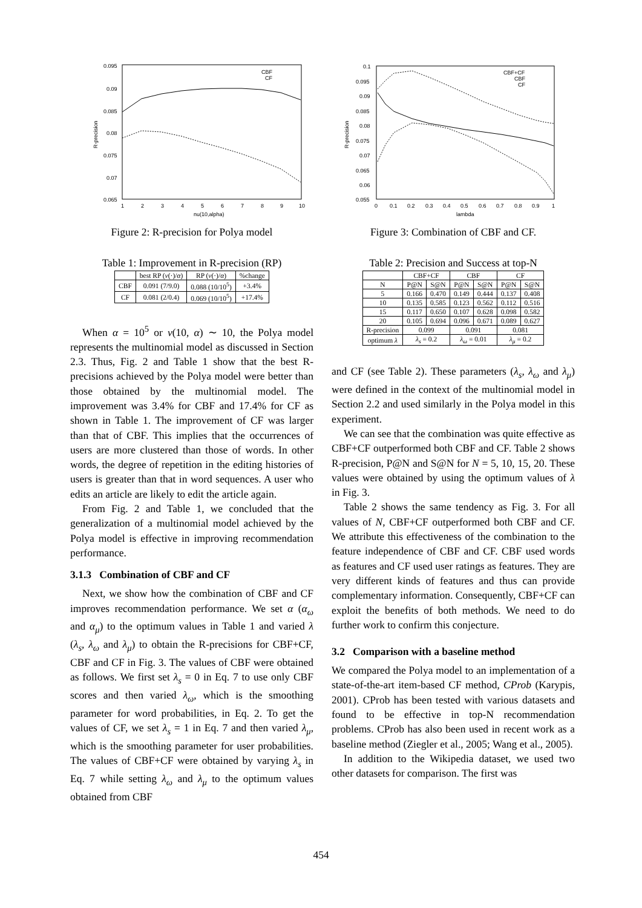0.095
0.09
0.085
0.08
0.075
0.07
0.065
1
2
3
4
5
6
7
8
9
10
nu(10,alpha)
R-precision
CBF
CF
Figure 2: R-precision for Polya model
Table 1: Improvement in R-precision (RP)
| | best RP ( ν (·)/ α ) | RP ( ν (·)/ α ) | %change |
| --- | --- | --- | --- |
| CBF | 0.091 (7/9.0) | 0.088 (10/10<sup>5</sup>) | +3.4% |
| CF | 0.081 (2/0.4) | 0.069 (10/10<sup>5</sup>) | +17.4% |
When α = 10<sup>5</sup> or ν(10, α) ∼ 10, the Polya model represents the multinomial model as discussed in Section 2.3. Thus, Fig. 2 and Table 1 show that the best R-precisions achieved by the Polya model were better than those obtained by the multinomial model. The improvement was 3.4% for CBF and 17.4% for CF as shown in Table 1. The improvement of CF was larger than that of CBF. This implies that the occurrences of users are more clustered than those of words. In other words, the degree of repetition in the editing histories of users is greater than that in word sequences. A user who edits an article are likely to edit the article again.
From Fig. 2 and Table 1, we concluded that the generalization of a multinomial model achieved by the Polya model is effective in improving recommendation performance.
3.1.3 Combination of CBF and CF
Next, we show how the combination of CBF and CF improves recommendation performance. We set α (α<sub>ω</sub> and α<sub>μ</sub>) to the optimum values in Table 1 and varied λ (λ<sub>s</sub>, λ<sub>ω</sub> and λ<sub>μ</sub>) to obtain the R-precisions for CBF+CF, CBF and CF in Fig. 3. The values of CBF were obtained as follows. We first set λ<sub>s</sub> = 0 in Eq. 7 to use only CBF scores and then varied λ<sub>ω</sub>, which is the smoothing parameter for word probabilities, in Eq. 2. To get the values of CF, we set λ<sub>s</sub> = 1 in Eq. 7 and then varied λ<sub>μ</sub>, which is the smoothing parameter for user probabilities. The values of CBF+CF were obtained by varying λ<sub>s</sub> in Eq. 7 while setting λ<sub>ω</sub> and λ<sub>μ</sub> to the optimum values obtained from CBF
0.1
0.095
0.09
0.085
0.08
0.075
0.07
0.065
0.06
0.055
0
0.1
0.2
0.3
0.4
0.5
0.6
0.7
0.8
0.9
1
lambda
R-precision
CBF+CF
CBF
CF
Figure 3: Combination of CBF and CF.
Table 2: Precision and Success at top-N
| | CBF+CF | | CBF | | CF | |
| --- | --- | --- | --- | --- | --- | --- |
| N | P@N | S@N | P@N | S@N | P@N | S@N |
| 5 | 0.166 | 0.470 | 0.149 | 0.444 | 0.137 | 0.408 |
| 10 | 0.135 | 0.585 | 0.123 | 0.562 | 0.112 | 0.516 |
| 15 | 0.117 | 0.650 | 0.107 | 0.628 | 0.098 | 0.582 |
| 20 | 0.105 | 0.694 | 0.096 | 0.671 | 0.089 | 0.627 |
| R-precision | 0.099 | | 0.091 | | 0.081 | |
| optimum λ | λ<sub>s</sub> = 0.2 | | λ<sub>ω</sub> = 0.01 | | λ<sub>μ</sub> = 0.2 | |
and CF (see Table 2). These parameters (λ<sub>s</sub>, λ<sub>ω</sub> and λ<sub>μ</sub>) were defined in the context of the multinomial model in Section 2.2 and used similarly in the Polya model in this experiment.
We can see that the combination was quite effective as CBF+CF outperformed both CBF and CF. Table 2 shows R-precision, P@N and S@N for N = 5, 10, 15, 20. These values were obtained by using the optimum values of λ in Fig. 3.
Table 2 shows the same tendency as Fig. 3. For all values of N, CBF+CF outperformed both CBF and CF. We attribute this effectiveness of the combination to the feature independence of CBF and CF. CBF used words as features and CF used user ratings as features. They are very different kinds of features and thus can provide complementary information. Consequently, CBF+CF can exploit the benefits of both methods. We need to do further work to confirm this conjecture.
3.2 Comparison with a baseline method
We compared the Polya model to an implementation of a state-of-the-art item-based CF method, CProb (Karypis, 2001). CProb has been tested with various datasets and found to be effective in top-N recommendation problems. CProb has also been used in recent work as a baseline method (Ziegler et al., 2005; Wang et al., 2005).
In addition to the Wikipedia dataset, we used two other datasets for comparison. The first was
454